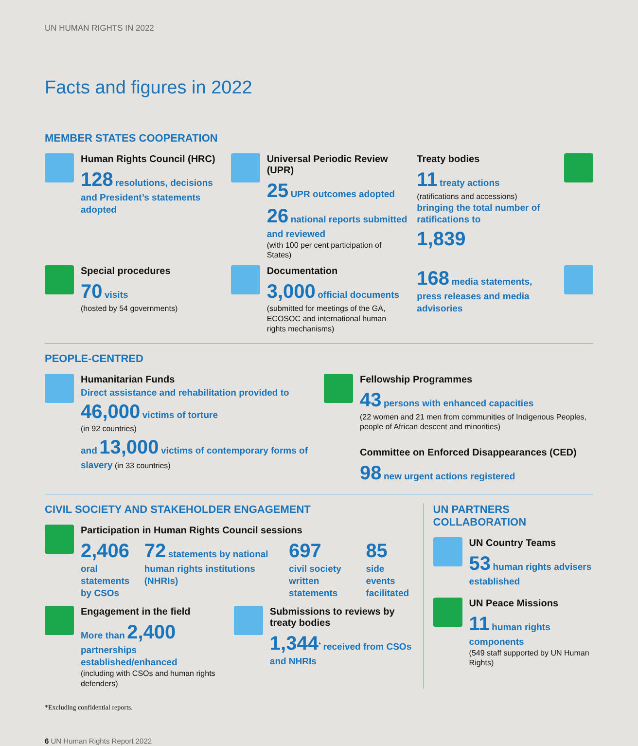UN HUMAN RIGHTS IN 2022
Facts and figures in 2022
MEMBER STATES COOPERATION
Human Rights Council (HRC)
128 resolutions, decisions and President’s statements adopted
Universal Periodic Review (UPR)
25 UPR outcomes adopted
26 national reports submitted and reviewed
(with 100 per cent participation of States)
Treaty bodies
11 treaty actions
(ratifications and accessions)
bringing the total number of ratifications to
1,839
Special procedures
70 visits
(hosted by 54 governments)
Documentation
3,000 official documents
(submitted for meetings of the GA, ECOSOC and international human rights mechanisms)
168 media statements, press releases and media advisories
PEOPLE-CENTRED
Humanitarian Funds
Direct assistance and rehabilitation provided to
46,000 victims of torture
(in 92 countries)
and 13,000 victims of contemporary forms of slavery (in 33 countries)
Fellowship Programmes
43 persons with enhanced capacities
(22 women and 21 men from communities of Indigenous Peoples, people of African descent and minorities)
Committee on Enforced Disappearances (CED)
98 new urgent actions registered
CIVIL SOCIETY AND STAKEHOLDER ENGAGEMENT
Participation in Human Rights Council sessions
2,406
oral statements by CSOs
72 statements by national human rights institutions (NHRIs)
697
civil society written statements
85
side events facilitated
Engagement in the field
More than 2,400 partnerships established/enhanced
(including with CSOs and human rights defenders)
Submissions to reviews by treaty bodies
1,344<sup>*</sup> received from CSOs and NHRIs
UN PARTNERS COLLABORATION
UN Country Teams
53 human rights advisers established
UN Peace Missions
11 human rights components
(549 staff supported by UN Human Rights)
*Excluding confidential reports.
6 UN Human Rights Report 2022